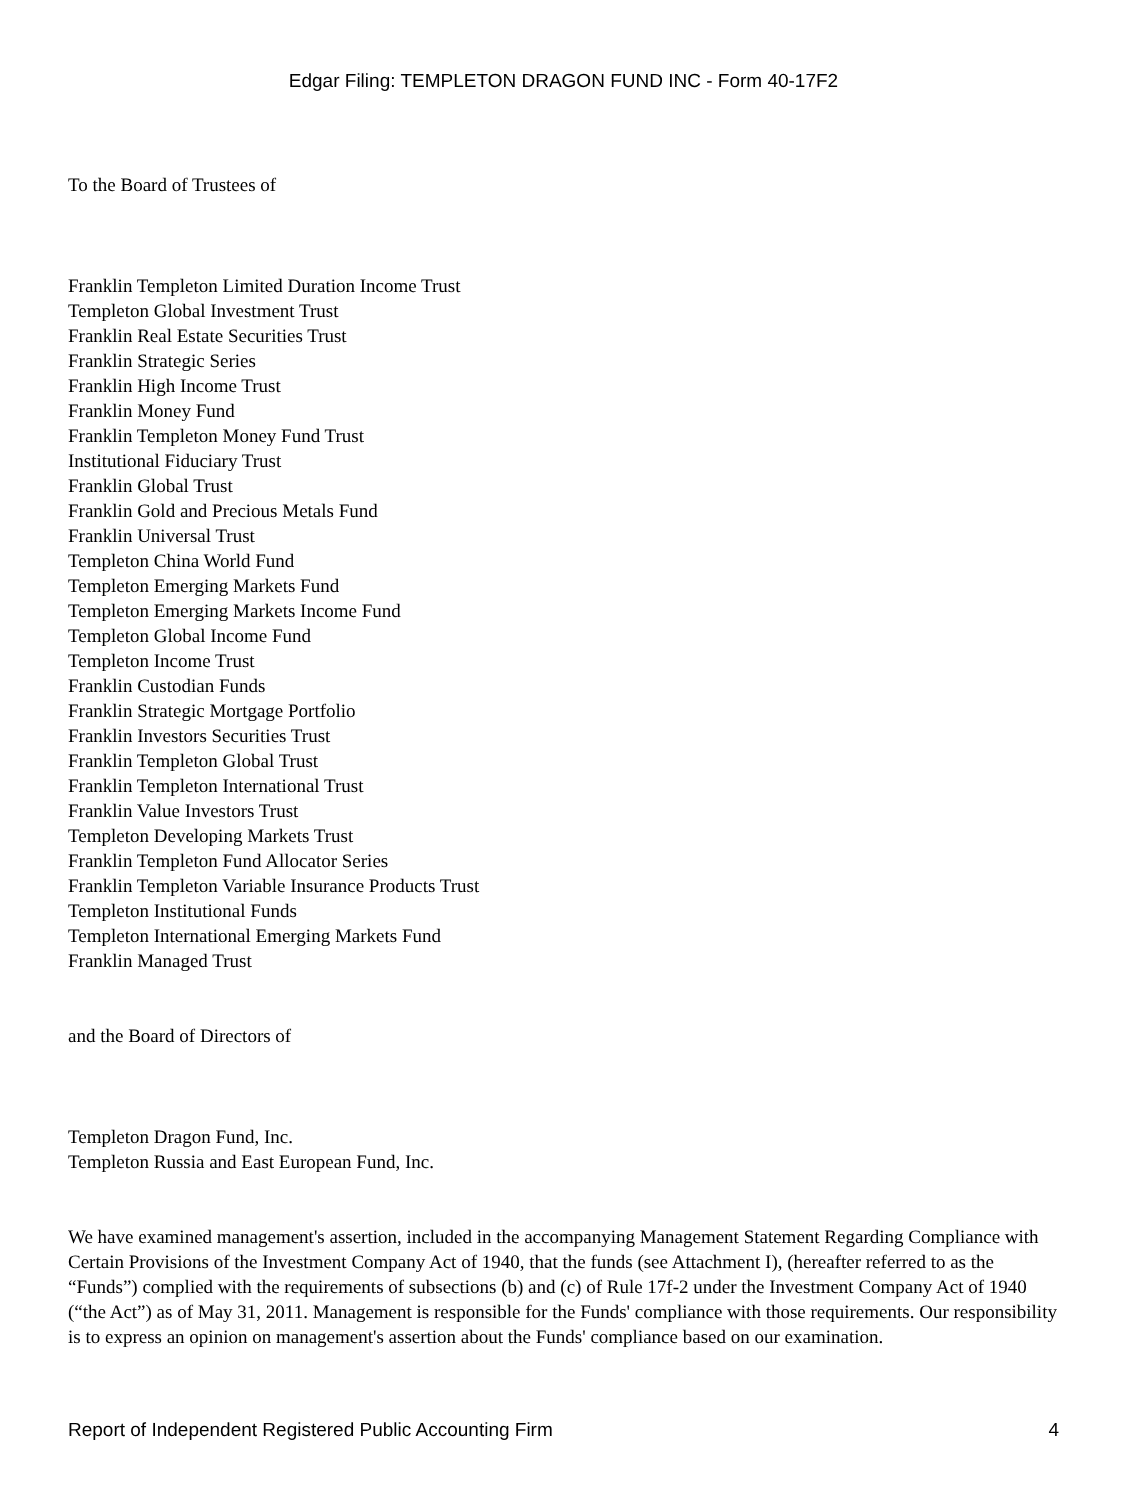Edgar Filing: TEMPLETON DRAGON FUND INC - Form 40-17F2
To the Board of Trustees of
Franklin Templeton Limited Duration Income Trust
Templeton Global Investment Trust
Franklin Real Estate Securities Trust
Franklin Strategic Series
Franklin High Income Trust
Franklin Money Fund
Franklin Templeton Money Fund Trust
Institutional Fiduciary Trust
Franklin Global Trust
Franklin Gold and Precious Metals Fund
Franklin Universal Trust
Templeton China World Fund
Templeton Emerging Markets Fund
Templeton Emerging Markets Income Fund
Templeton Global Income Fund
Templeton Income Trust
Franklin Custodian Funds
Franklin Strategic Mortgage Portfolio
Franklin Investors Securities Trust
Franklin Templeton Global Trust
Franklin Templeton International Trust
Franklin Value Investors Trust
Templeton Developing Markets Trust
Franklin Templeton Fund Allocator Series
Franklin Templeton Variable Insurance Products Trust
Templeton Institutional Funds
Templeton International Emerging Markets Fund
Franklin Managed Trust
and the Board of Directors of
Templeton Dragon Fund, Inc.
Templeton Russia and East European Fund, Inc.
We have examined management's assertion, included in the accompanying Management Statement Regarding Compliance with Certain Provisions of the Investment Company Act of 1940, that the funds (see Attachment I), (hereafter referred to as the “Funds”) complied with the requirements of subsections (b) and (c) of Rule 17f-2 under the Investment Company Act of 1940 (“the Act”) as of May 31, 2011. Management is responsible for the Funds' compliance with those requirements. Our responsibility is to express an opinion on management's assertion about the Funds' compliance based on our examination.
Report of Independent Registered Public Accounting Firm 4